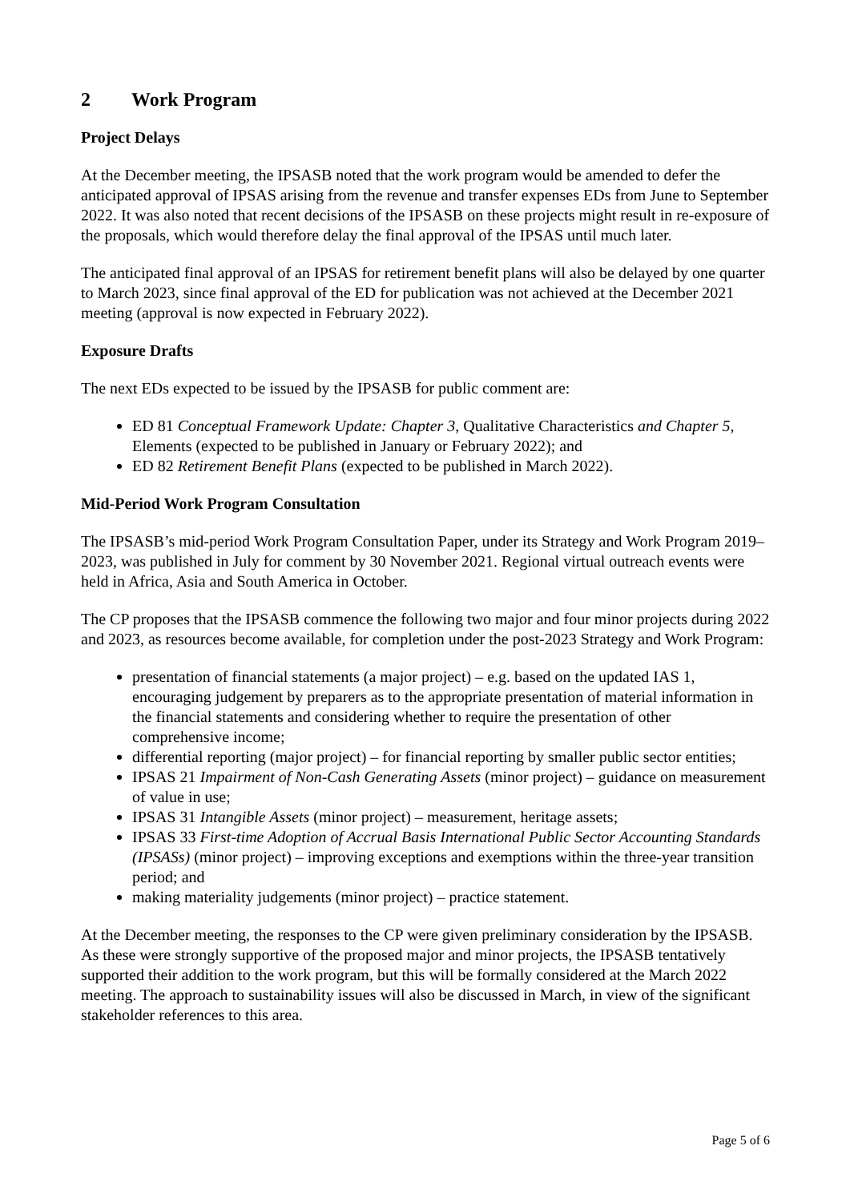2 Work Program
Project Delays
At the December meeting, the IPSASB noted that the work program would be amended to defer the anticipated approval of IPSAS arising from the revenue and transfer expenses EDs from June to September 2022. It was also noted that recent decisions of the IPSASB on these projects might result in re-exposure of the proposals, which would therefore delay the final approval of the IPSAS until much later.
The anticipated final approval of an IPSAS for retirement benefit plans will also be delayed by one quarter to March 2023, since final approval of the ED for publication was not achieved at the December 2021 meeting (approval is now expected in February 2022).
Exposure Drafts
The next EDs expected to be issued by the IPSASB for public comment are:
ED 81 Conceptual Framework Update: Chapter 3, Qualitative Characteristics and Chapter 5, Elements (expected to be published in January or February 2022); and
ED 82 Retirement Benefit Plans (expected to be published in March 2022).
Mid-Period Work Program Consultation
The IPSASB’s mid-period Work Program Consultation Paper, under its Strategy and Work Program 2019–2023, was published in July for comment by 30 November 2021. Regional virtual outreach events were held in Africa, Asia and South America in October.
The CP proposes that the IPSASB commence the following two major and four minor projects during 2022 and 2023, as resources become available, for completion under the post-2023 Strategy and Work Program:
presentation of financial statements (a major project) – e.g. based on the updated IAS 1, encouraging judgement by preparers as to the appropriate presentation of material information in the financial statements and considering whether to require the presentation of other comprehensive income;
differential reporting (major project) – for financial reporting by smaller public sector entities;
IPSAS 21 Impairment of Non-Cash Generating Assets (minor project) – guidance on measurement of value in use;
IPSAS 31 Intangible Assets (minor project) – measurement, heritage assets;
IPSAS 33 First-time Adoption of Accrual Basis International Public Sector Accounting Standards (IPSASs) (minor project) – improving exceptions and exemptions within the three-year transition period; and
making materiality judgements (minor project) – practice statement.
At the December meeting, the responses to the CP were given preliminary consideration by the IPSASB. As these were strongly supportive of the proposed major and minor projects, the IPSASB tentatively supported their addition to the work program, but this will be formally considered at the March 2022 meeting. The approach to sustainability issues will also be discussed in March, in view of the significant stakeholder references to this area.
Page 5 of 6